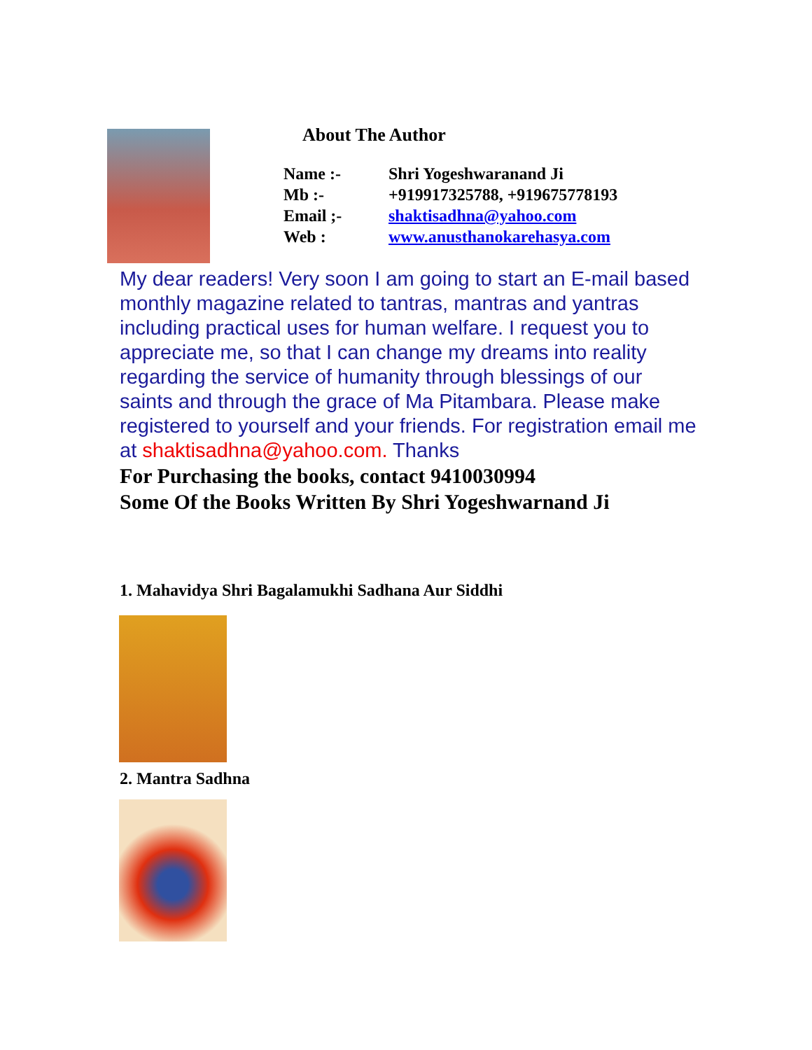About The Author
Name :- Shri Yogeshwaranand Ji
Mb :- +919917325788, +919675778193
Email ;- shaktisadhna@yahoo.com
Web : www.anusthanokarehasya.com
My dear readers! Very soon I am going to start an E-mail based monthly magazine related to tantras, mantras and yantras including practical uses for human welfare. I request you to appreciate me, so that I can change my dreams into reality regarding the service of humanity through blessings of our saints and through the grace of Ma Pitambara. Please make registered to yourself and your friends. For registration email me at shaktisadhna@yahoo.com. Thanks
For Purchasing the books, contact 9410030994
Some Of the Books Written By Shri Yogeshwarnand Ji
1. Mahavidya Shri Bagalamukhi Sadhana Aur Siddhi
2. Mantra Sadhna